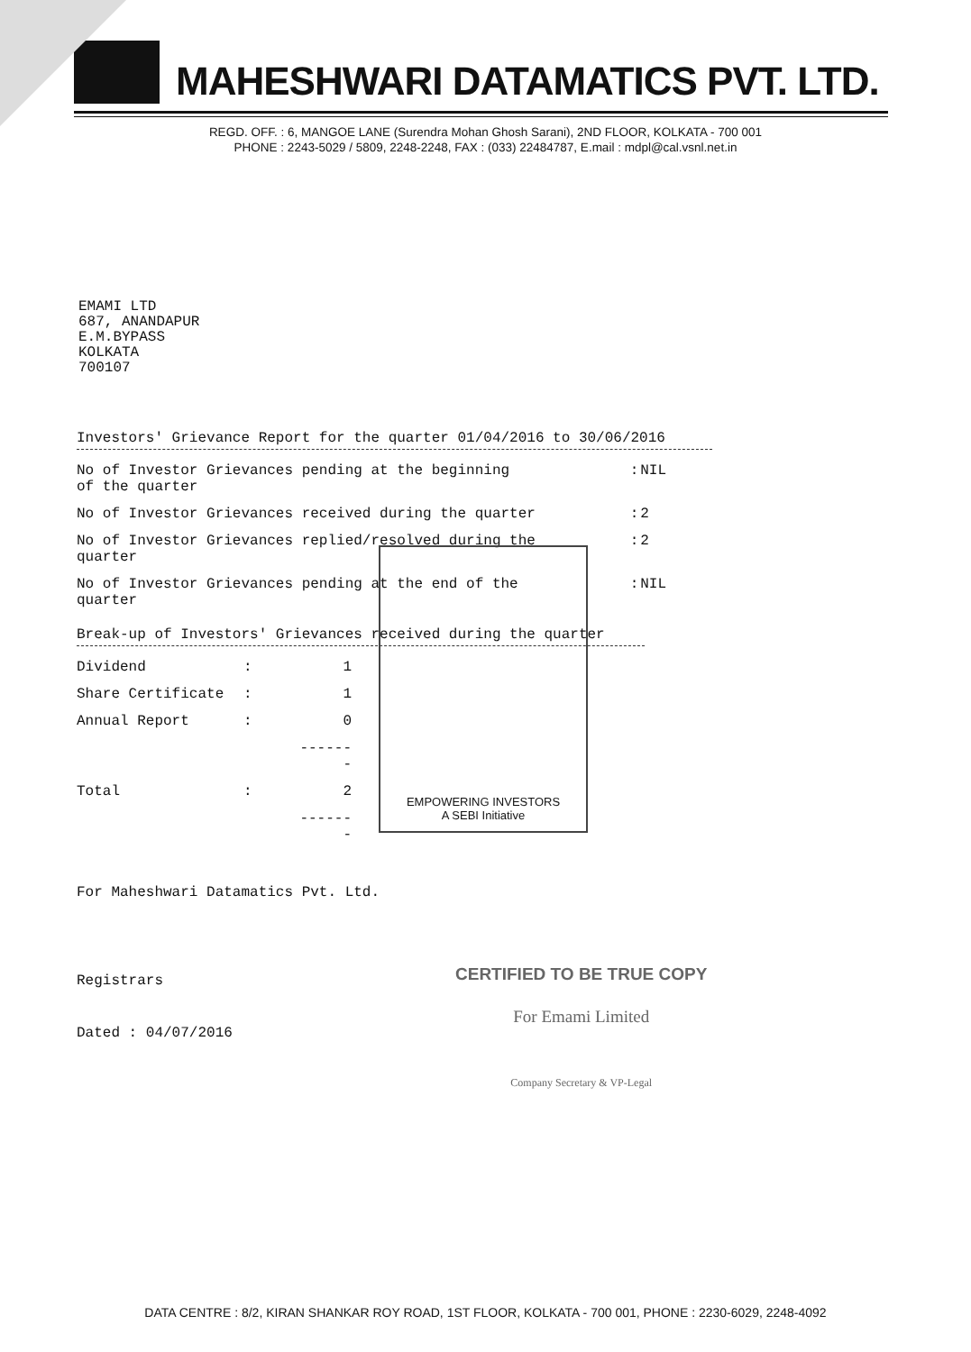MAHESHWARI DATAMATICS PVT. LTD.
REGD. OFF. : 6, MANGOE LANE (Surendra Mohan Ghosh Sarani), 2ND FLOOR, KOLKATA - 700 001
PHONE : 2243-5029 / 5809, 2248-2248, FAX : (033) 22484787, E.mail : mdpl@cal.vsnl.net.in
EMAMI LTD
687, ANANDAPUR
E.M.BYPASS
KOLKATA
700107
Investors' Grievance Report for the quarter 01/04/2016 to 30/06/2016
| No of Investor Grievances pending at the beginning of the quarter | : | NIL |
| No of Investor Grievances received during the quarter | : | 2 |
| No of Investor Grievances replied/resolved during the quarter | : | 2 |
| No of Investor Grievances pending at the end of the quarter | : | NIL |
Break-up of Investors' Grievances received during the quarter
| Dividend | : | 1 |
| Share Certificate | : | 1 |
| Annual Report | : | 0 |
| | | ------- |
| Total | : | 2 |
| | | ------- |
For Maheshwari Datamatics Pvt. Ltd.
Registrars
Dated : 04/07/2016
EMPOWERING INVESTORS
A SEBI Initiative
CERTIFIED TO BE TRUE COPY
For Emami Limited
Company Secretary & VP-Legal
DATA CENTRE : 8/2, KIRAN SHANKAR ROY ROAD, 1ST FLOOR, KOLKATA - 700 001, PHONE : 2230-6029, 2248-4092